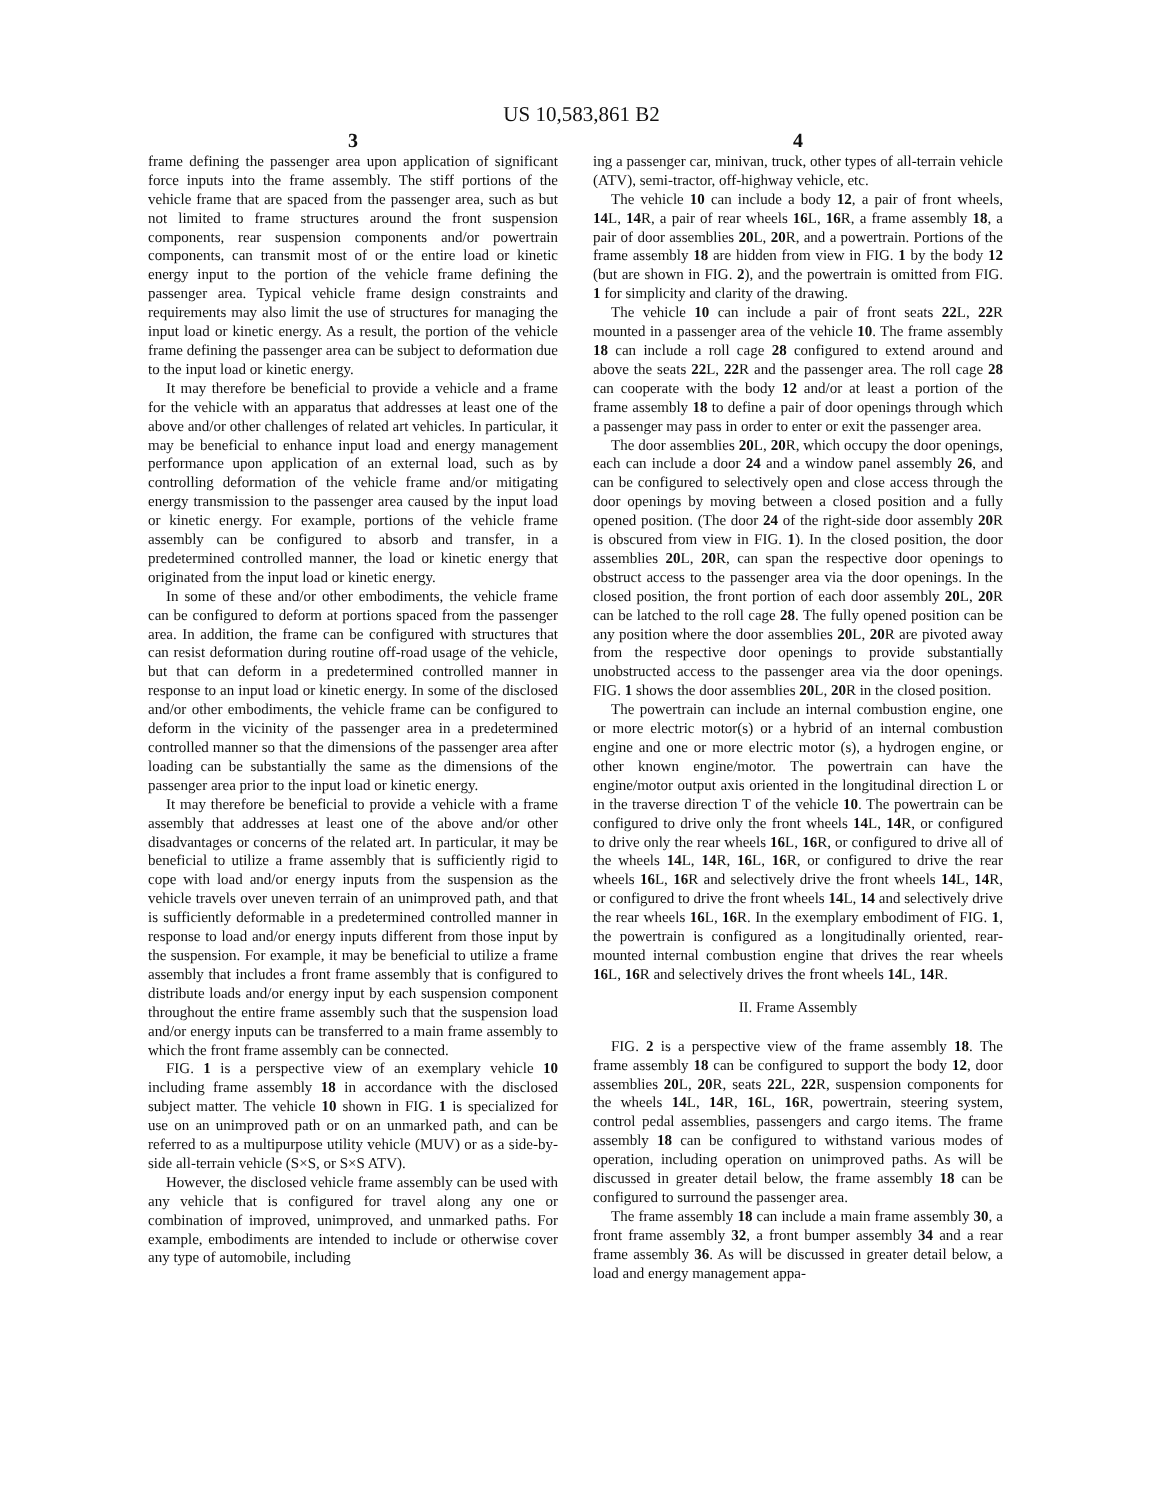US 10,583,861 B2
3
frame defining the passenger area upon application of significant force inputs into the frame assembly. The stiff portions of the vehicle frame that are spaced from the passenger area, such as but not limited to frame structures around the front suspension components, rear suspension components and/or powertrain components, can transmit most of or the entire load or kinetic energy input to the portion of the vehicle frame defining the passenger area. Typical vehicle frame design constraints and requirements may also limit the use of structures for managing the input load or kinetic energy. As a result, the portion of the vehicle frame defining the passenger area can be subject to deformation due to the input load or kinetic energy.
It may therefore be beneficial to provide a vehicle and a frame for the vehicle with an apparatus that addresses at least one of the above and/or other challenges of related art vehicles. In particular, it may be beneficial to enhance input load and energy management performance upon application of an external load, such as by controlling deformation of the vehicle frame and/or mitigating energy transmission to the passenger area caused by the input load or kinetic energy. For example, portions of the vehicle frame assembly can be configured to absorb and transfer, in a predetermined controlled manner, the load or kinetic energy that originated from the input load or kinetic energy.
In some of these and/or other embodiments, the vehicle frame can be configured to deform at portions spaced from the passenger area. In addition, the frame can be configured with structures that can resist deformation during routine off-road usage of the vehicle, but that can deform in a predetermined controlled manner in response to an input load or kinetic energy. In some of the disclosed and/or other embodiments, the vehicle frame can be configured to deform in the vicinity of the passenger area in a predetermined controlled manner so that the dimensions of the passenger area after loading can be substantially the same as the dimensions of the passenger area prior to the input load or kinetic energy.
It may therefore be beneficial to provide a vehicle with a frame assembly that addresses at least one of the above and/or other disadvantages or concerns of the related art. In particular, it may be beneficial to utilize a frame assembly that is sufficiently rigid to cope with load and/or energy inputs from the suspension as the vehicle travels over uneven terrain of an unimproved path, and that is sufficiently deformable in a predetermined controlled manner in response to load and/or energy inputs different from those input by the suspension. For example, it may be beneficial to utilize a frame assembly that includes a front frame assembly that is configured to distribute loads and/or energy input by each suspension component throughout the entire frame assembly such that the suspension load and/or energy inputs can be transferred to a main frame assembly to which the front frame assembly can be connected.
FIG. 1 is a perspective view of an exemplary vehicle 10 including frame assembly 18 in accordance with the disclosed subject matter. The vehicle 10 shown in FIG. 1 is specialized for use on an unimproved path or on an unmarked path, and can be referred to as a multipurpose utility vehicle (MUV) or as a side-by-side all-terrain vehicle (S×S, or S×S ATV).
However, the disclosed vehicle frame assembly can be used with any vehicle that is configured for travel along any one or combination of improved, unimproved, and unmarked paths. For example, embodiments are intended to include or otherwise cover any type of automobile, including
4
ing a passenger car, minivan, truck, other types of all-terrain vehicle (ATV), semi-tractor, off-highway vehicle, etc.
The vehicle 10 can include a body 12, a pair of front wheels, 14 L, 14 R, a pair of rear wheels 16 L, 16 R, a frame assembly 18, a pair of door assemblies 20 L, 20 R, and a powertrain. Portions of the frame assembly 18 are hidden from view in FIG. 1 by the body 12 (but are shown in FIG. 2), and the powertrain is omitted from FIG. 1 for simplicity and clarity of the drawing.
The vehicle 10 can include a pair of front seats 22 L, 22 R mounted in a passenger area of the vehicle 10. The frame assembly 18 can include a roll cage 28 configured to extend around and above the seats 22 L, 22 R and the passenger area. The roll cage 28 can cooperate with the body 12 and/or at least a portion of the frame assembly 18 to define a pair of door openings through which a passenger may pass in order to enter or exit the passenger area.
The door assemblies 20 L, 20 R, which occupy the door openings, each can include a door 24 and a window panel assembly 26, and can be configured to selectively open and close access through the door openings by moving between a closed position and a fully opened position. (The door 24 of the right-side door assembly 20 R is obscured from view in FIG. 1). In the closed position, the door assemblies 20 L, 20 R, can span the respective door openings to obstruct access to the passenger area via the door openings. In the closed position, the front portion of each door assembly 20 L, 20 R can be latched to the roll cage 28. The fully opened position can be any position where the door assemblies 20 L, 20 R are pivoted away from the respective door openings to provide substantially unobstructed access to the passenger area via the door openings. FIG. 1 shows the door assemblies 20 L, 20 R in the closed position.
The powertrain can include an internal combustion engine, one or more electric motor(s) or a hybrid of an internal combustion engine and one or more electric motor (s), a hydrogen engine, or other known engine/motor. The powertrain can have the engine/motor output axis oriented in the longitudinal direction L or in the traverse direction T of the vehicle 10. The powertrain can be configured to drive only the front wheels 14 L, 14 R, or configured to drive only the rear wheels 16 L, 16 R, or configured to drive all of the wheels 14 L, 14 R, 16 L, 16 R, or configured to drive the rear wheels 16 L, 16 R and selectively drive the front wheels 14 L, 14 R, or configured to drive the front wheels 14 L, 14 and selectively drive the rear wheels 16 L, 16 R. In the exemplary embodiment of FIG. 1, the powertrain is configured as a longitudinally oriented, rear-mounted internal combustion engine that drives the rear wheels 16 L, 16 R and selectively drives the front wheels 14 L, 14 R.
II. Frame Assembly
FIG. 2 is a perspective view of the frame assembly 18. The frame assembly 18 can be configured to support the body 12, door assemblies 20 L, 20 R, seats 22 L, 22 R, suspension components for the wheels 14 L, 14 R, 16 L, 16 R, powertrain, steering system, control pedal assemblies, passengers and cargo items. The frame assembly 18 can be configured to withstand various modes of operation, including operation on unimproved paths. As will be discussed in greater detail below, the frame assembly 18 can be configured to surround the passenger area.
The frame assembly 18 can include a main frame assembly 30, a front frame assembly 32, a front bumper assembly 34 and a rear frame assembly 36. As will be discussed in greater detail below, a load and energy management appa-